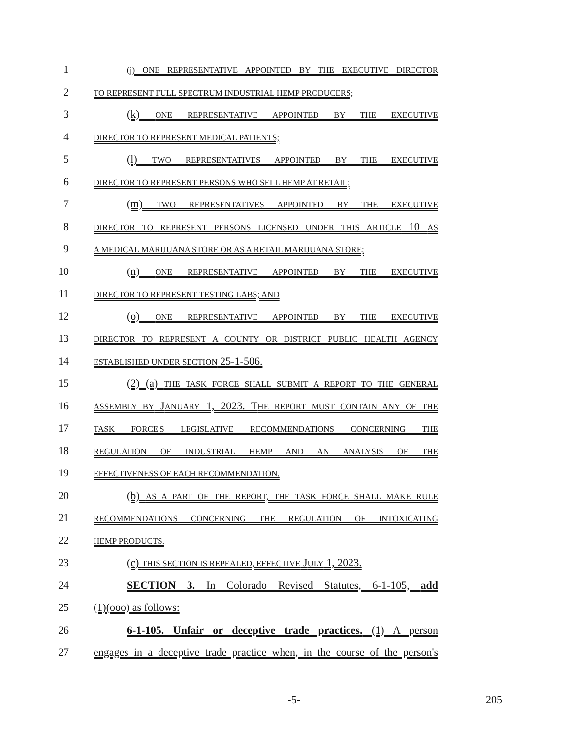1
(j) ONE REPRESENTATIVE APPOINTED BY THE EXECUTIVE DIRECTOR
2
TO REPRESENT FULL SPECTRUM INDUSTRIAL HEMP PRODUCERS;
3 (k) ONE REPRESENTATIVE APPOINTED BY THE EXECUTIVE
4
DIRECTOR TO REPRESENT MEDICAL PATIENTS;
5 (l) TWO REPRESENTATIVES APPOINTED BY THE EXECUTIVE
6
DIRECTOR TO REPRESENT PERSONS WHO SELL HEMP AT RETAIL;
7 (m) TWO REPRESENTATIVES APPOINTED BY THE EXECUTIVE
8
DIRECTOR TO REPRESENT PERSONS LICENSED UNDER THIS ARTICLE 10 AS
9
A MEDICAL MARIJUANA STORE OR AS A RETAIL MARIJUANA STORE;
10 (n) ONE REPRESENTATIVE APPOINTED BY THE EXECUTIVE
11
DIRECTOR TO REPRESENT TESTING LABS; AND
12 (o) ONE REPRESENTATIVE APPOINTED BY THE EXECUTIVE
13
DIRECTOR TO REPRESENT A COUNTY OR DISTRICT PUBLIC HEALTH AGENCY
14
ESTABLISHED UNDER SECTION 25-1-506.
15 (2) (a) THE TASK FORCE SHALL SUBMIT A REPORT TO THE GENERAL
16
ASSEMBLY BY JANUARY 1, 2023. THE REPORT MUST CONTAIN ANY OF THE
17
TASK FORCE'S LEGISLATIVE RECOMMENDATIONS CONCERNING THE
18
REGULATION OF INDUSTRIAL HEMP AND AN ANALYSIS OF THE
19
EFFECTIVENESS OF EACH RECOMMENDATION.
20 (b) AS A PART OF THE REPORT, THE TASK FORCE SHALL MAKE RULE
21
RECOMMENDATIONS CONCERNING THE REGULATION OF INTOXICATING
22
HEMP PRODUCTS.
23 (c) THIS SECTION IS REPEALED, EFFECTIVE JULY 1, 2023.
24 SECTION 3. In Colorado Revised Statutes, 6-1-105, add
25 (1)(ooo) as follows:
26 6-1-105. Unfair or deceptive trade practices. (1) A person
27 engages in a deceptive trade practice when, in the course of the person's
-5- 205